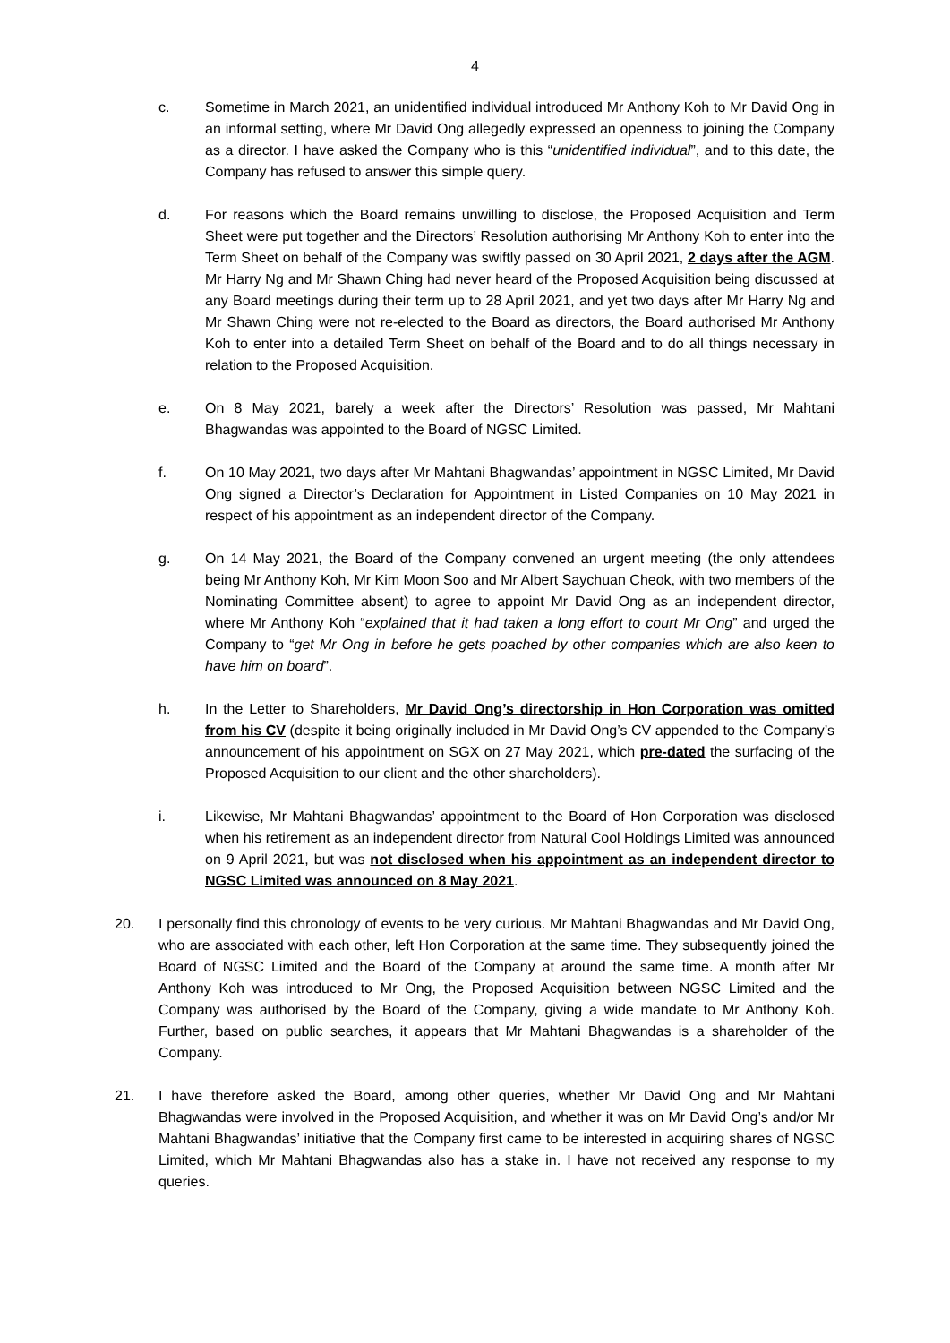4
c. Sometime in March 2021, an unidentified individual introduced Mr Anthony Koh to Mr David Ong in an informal setting, where Mr David Ong allegedly expressed an openness to joining the Company as a director. I have asked the Company who is this “unidentified individual”, and to this date, the Company has refused to answer this simple query.
d. For reasons which the Board remains unwilling to disclose, the Proposed Acquisition and Term Sheet were put together and the Directors’ Resolution authorising Mr Anthony Koh to enter into the Term Sheet on behalf of the Company was swiftly passed on 30 April 2021, 2 days after the AGM. Mr Harry Ng and Mr Shawn Ching had never heard of the Proposed Acquisition being discussed at any Board meetings during their term up to 28 April 2021, and yet two days after Mr Harry Ng and Mr Shawn Ching were not re-elected to the Board as directors, the Board authorised Mr Anthony Koh to enter into a detailed Term Sheet on behalf of the Board and to do all things necessary in relation to the Proposed Acquisition.
e. On 8 May 2021, barely a week after the Directors’ Resolution was passed, Mr Mahtani Bhagwandas was appointed to the Board of NGSC Limited.
f. On 10 May 2021, two days after Mr Mahtani Bhagwandas’ appointment in NGSC Limited, Mr David Ong signed a Director’s Declaration for Appointment in Listed Companies on 10 May 2021 in respect of his appointment as an independent director of the Company.
g. On 14 May 2021, the Board of the Company convened an urgent meeting (the only attendees being Mr Anthony Koh, Mr Kim Moon Soo and Mr Albert Saychuan Cheok, with two members of the Nominating Committee absent) to agree to appoint Mr David Ong as an independent director, where Mr Anthony Koh “explained that it had taken a long effort to court Mr Ong” and urged the Company to “get Mr Ong in before he gets poached by other companies which are also keen to have him on board”.
h. In the Letter to Shareholders, Mr David Ong’s directorship in Hon Corporation was omitted from his CV (despite it being originally included in Mr David Ong’s CV appended to the Company’s announcement of his appointment on SGX on 27 May 2021, which pre-dated the surfacing of the Proposed Acquisition to our client and the other shareholders).
i. Likewise, Mr Mahtani Bhagwandas’ appointment to the Board of Hon Corporation was disclosed when his retirement as an independent director from Natural Cool Holdings Limited was announced on 9 April 2021, but was not disclosed when his appointment as an independent director to NGSC Limited was announced on 8 May 2021.
20. I personally find this chronology of events to be very curious. Mr Mahtani Bhagwandas and Mr David Ong, who are associated with each other, left Hon Corporation at the same time. They subsequently joined the Board of NGSC Limited and the Board of the Company at around the same time. A month after Mr Anthony Koh was introduced to Mr Ong, the Proposed Acquisition between NGSC Limited and the Company was authorised by the Board of the Company, giving a wide mandate to Mr Anthony Koh. Further, based on public searches, it appears that Mr Mahtani Bhagwandas is a shareholder of the Company.
21. I have therefore asked the Board, among other queries, whether Mr David Ong and Mr Mahtani Bhagwandas were involved in the Proposed Acquisition, and whether it was on Mr David Ong’s and/or Mr Mahtani Bhagwandas’ initiative that the Company first came to be interested in acquiring shares of NGSC Limited, which Mr Mahtani Bhagwandas also has a stake in. I have not received any response to my queries.